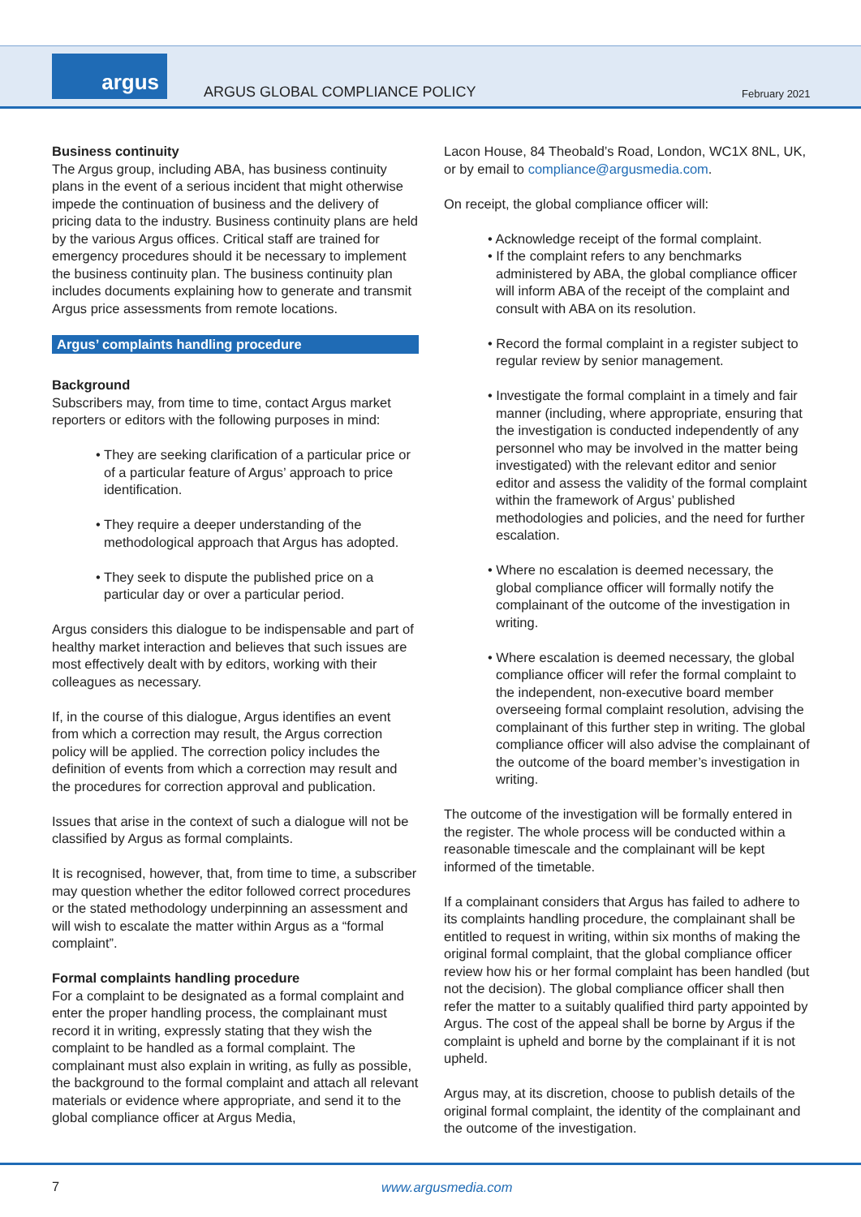argus
ARGUS GLOBAL COMPLIANCE POLICY February 2021
Business continuity
The Argus group, including ABA, has business continuity plans in the event of a serious incident that might otherwise impede the continuation of business and the delivery of pricing data to the industry. Business continuity plans are held by the various Argus offices. Critical staff are trained for emergency procedures should it be necessary to implement the business continuity plan. The business continuity plan includes documents explaining how to generate and transmit Argus price assessments from remote locations.
Argus’ complaints handling procedure
Background
Subscribers may, from time to time, contact Argus market reporters or editors with the following purposes in mind:
• They are seeking clarification of a particular price or of a particular feature of Argus’ approach to price identification.
• They require a deeper understanding of the methodological approach that Argus has adopted.
• They seek to dispute the published price on a particular day or over a particular period.
Argus considers this dialogue to be indispensable and part of healthy market interaction and believes that such issues are most effectively dealt with by editors, working with their colleagues as necessary.
If, in the course of this dialogue, Argus identifies an event from which a correction may result, the Argus correction policy will be applied. The correction policy includes the definition of events from which a correction may result and the procedures for correction approval and publication.
Issues that arise in the context of such a dialogue will not be classified by Argus as formal complaints.
It is recognised, however, that, from time to time, a subscriber may question whether the editor followed correct procedures or the stated methodology underpinning an assessment and will wish to escalate the matter within Argus as a “formal complaint”.
Formal complaints handling procedure
For a complaint to be designated as a formal complaint and enter the proper handling process, the complainant must record it in writing, expressly stating that they wish the complaint to be handled as a formal complaint. The complainant must also explain in writing, as fully as possible, the background to the formal complaint and attach all relevant materials or evidence where appropriate, and send it to the global compliance officer at Argus Media,
Lacon House, 84 Theobald’s Road, London, WC1X 8NL, UK, or by email to compliance@argusmedia.com.
On receipt, the global compliance officer will:
• Acknowledge receipt of the formal complaint.
• If the complaint refers to any benchmarks administered by ABA, the global compliance officer will inform ABA of the receipt of the complaint and consult with ABA on its resolution.
• Record the formal complaint in a register subject to regular review by senior management.
• Investigate the formal complaint in a timely and fair manner (including, where appropriate, ensuring that the investigation is conducted independently of any personnel who may be involved in the matter being investigated) with the relevant editor and senior editor and assess the validity of the formal complaint within the framework of Argus’ published methodologies and policies, and the need for further escalation.
• Where no escalation is deemed necessary, the global compliance officer will formally notify the complainant of the outcome of the investigation in writing.
• Where escalation is deemed necessary, the global compliance officer will refer the formal complaint to the independent, non-executive board member overseeing formal complaint resolution, advising the complainant of this further step in writing. The global compliance officer will also advise the complainant of the outcome of the board member’s investigation in writing.
The outcome of the investigation will be formally entered in the register. The whole process will be conducted within a reasonable timescale and the complainant will be kept informed of the timetable.
If a complainant considers that Argus has failed to adhere to its complaints handling procedure, the complainant shall be entitled to request in writing, within six months of making the original formal complaint, that the global compliance officer review how his or her formal complaint has been handled (but not the decision). The global compliance officer shall then refer the matter to a suitably qualified third party appointed by Argus. The cost of the appeal shall be borne by Argus if the complaint is upheld and borne by the complainant if it is not upheld.
Argus may, at its discretion, choose to publish details of the original formal complaint, the identity of the complainant and the outcome of the investigation.
7 www.argusmedia.com